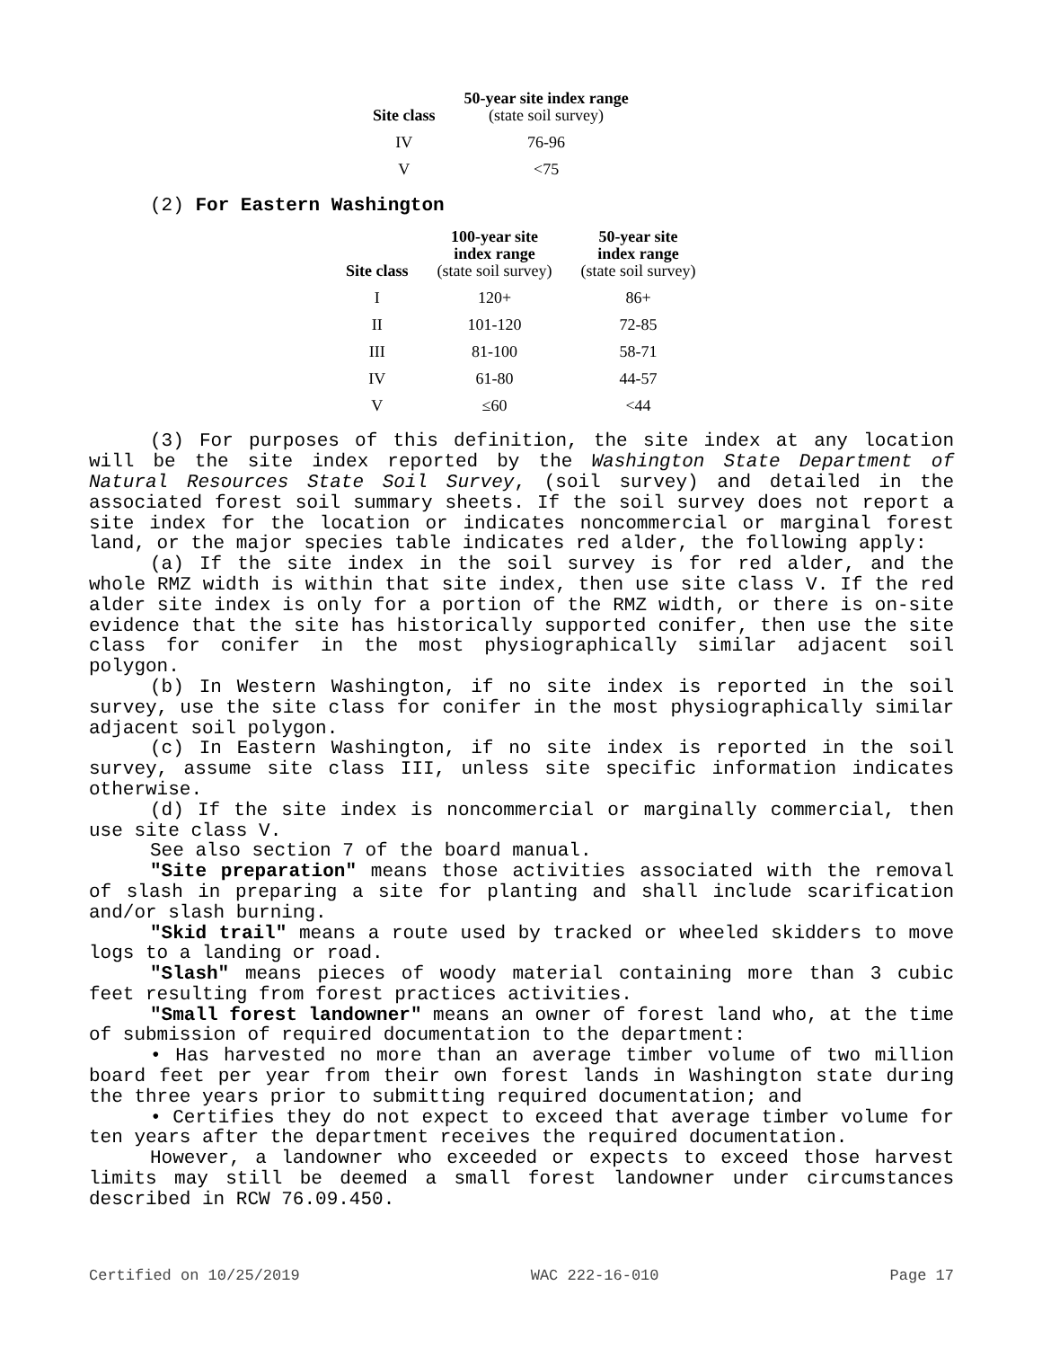| Site class | 50-year site index range (state soil survey) |
| --- | --- |
| IV | 76-96 |
| V | <75 |
(2) For Eastern Washington
| Site class | 100-year site index range (state soil survey) | 50-year site index range (state soil survey) |
| --- | --- | --- |
| I | 120+ | 86+ |
| II | 101-120 | 72-85 |
| III | 81-100 | 58-71 |
| IV | 61-80 | 44-57 |
| V | ≤60 | <44 |
(3) For purposes of this definition, the site index at any location will be the site index reported by the Washington State Department of Natural Resources State Soil Survey, (soil survey) and detailed in the associated forest soil summary sheets. If the soil survey does not report a site index for the location or indicates noncommercial or marginal forest land, or the major species table indicates red alder, the following apply:
(a) If the site index in the soil survey is for red alder, and the whole RMZ width is within that site index, then use site class V. If the red alder site index is only for a portion of the RMZ width, or there is on-site evidence that the site has historically supported conifer, then use the site class for conifer in the most physiographically similar adjacent soil polygon.
(b) In Western Washington, if no site index is reported in the soil survey, use the site class for conifer in the most physiographically similar adjacent soil polygon.
(c) In Eastern Washington, if no site index is reported in the soil survey, assume site class III, unless site specific information indicates otherwise.
(d) If the site index is noncommercial or marginally commercial, then use site class V.
See also section 7 of the board manual.
"Site preparation" means those activities associated with the removal of slash in preparing a site for planting and shall include scarification and/or slash burning.
"Skid trail" means a route used by tracked or wheeled skidders to move logs to a landing or road.
"Slash" means pieces of woody material containing more than 3 cubic feet resulting from forest practices activities.
"Small forest landowner" means an owner of forest land who, at the time of submission of required documentation to the department:
• Has harvested no more than an average timber volume of two million board feet per year from their own forest lands in Washington state during the three years prior to submitting required documentation; and
• Certifies they do not expect to exceed that average timber volume for ten years after the department receives the required documentation.
However, a landowner who exceeded or expects to exceed those harvest limits may still be deemed a small forest landowner under circumstances described in RCW 76.09.450.
Certified on 10/25/2019 WAC 222-16-010 Page 17